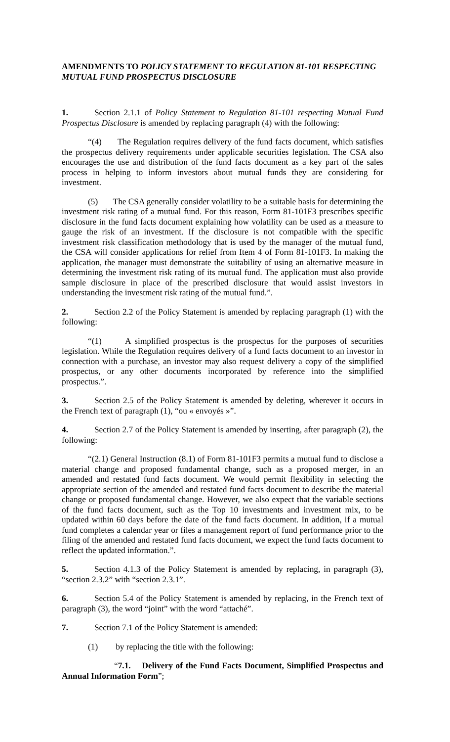AMENDMENTS TO POLICY STATEMENT TO REGULATION 81-101 RESPECTING MUTUAL FUND PROSPECTUS DISCLOSURE
1. Section 2.1.1 of Policy Statement to Regulation 81-101 respecting Mutual Fund Prospectus Disclosure is amended by replacing paragraph (4) with the following:
“(4) The Regulation requires delivery of the fund facts document, which satisfies the prospectus delivery requirements under applicable securities legislation. The CSA also encourages the use and distribution of the fund facts document as a key part of the sales process in helping to inform investors about mutual funds they are considering for investment.
(5) The CSA generally consider volatility to be a suitable basis for determining the investment risk rating of a mutual fund. For this reason, Form 81-101F3 prescribes specific disclosure in the fund facts document explaining how volatility can be used as a measure to gauge the risk of an investment. If the disclosure is not compatible with the specific investment risk classification methodology that is used by the manager of the mutual fund, the CSA will consider applications for relief from Item 4 of Form 81-101F3. In making the application, the manager must demonstrate the suitability of using an alternative measure in determining the investment risk rating of its mutual fund. The application must also provide sample disclosure in place of the prescribed disclosure that would assist investors in understanding the investment risk rating of the mutual fund.”.
2. Section 2.2 of the Policy Statement is amended by replacing paragraph (1) with the following:
“(1) A simplified prospectus is the prospectus for the purposes of securities legislation. While the Regulation requires delivery of a fund facts document to an investor in connection with a purchase, an investor may also request delivery a copy of the simplified prospectus, or any other documents incorporated by reference into the simplified prospectus.”.
3. Section 2.5 of the Policy Statement is amended by deleting, wherever it occurs in the French text of paragraph (1), “ou « envoyés »”.
4. Section 2.7 of the Policy Statement is amended by inserting, after paragraph (2), the following:
“(2.1) General Instruction (8.1) of Form 81-101F3 permits a mutual fund to disclose a material change and proposed fundamental change, such as a proposed merger, in an amended and restated fund facts document. We would permit flexibility in selecting the appropriate section of the amended and restated fund facts document to describe the material change or proposed fundamental change. However, we also expect that the variable sections of the fund facts document, such as the Top 10 investments and investment mix, to be updated within 60 days before the date of the fund facts document. In addition, if a mutual fund completes a calendar year or files a management report of fund performance prior to the filing of the amended and restated fund facts document, we expect the fund facts document to reflect the updated information.”.
5. Section 4.1.3 of the Policy Statement is amended by replacing, in paragraph (3), “section 2.3.2” with “section 2.3.1”.
6. Section 5.4 of the Policy Statement is amended by replacing, in the French text of paragraph (3), the word “joint” with the word “attaché”.
7. Section 7.1 of the Policy Statement is amended:
(1) by replacing the title with the following:
“7.1. Delivery of the Fund Facts Document, Simplified Prospectus and Annual Information Form”;